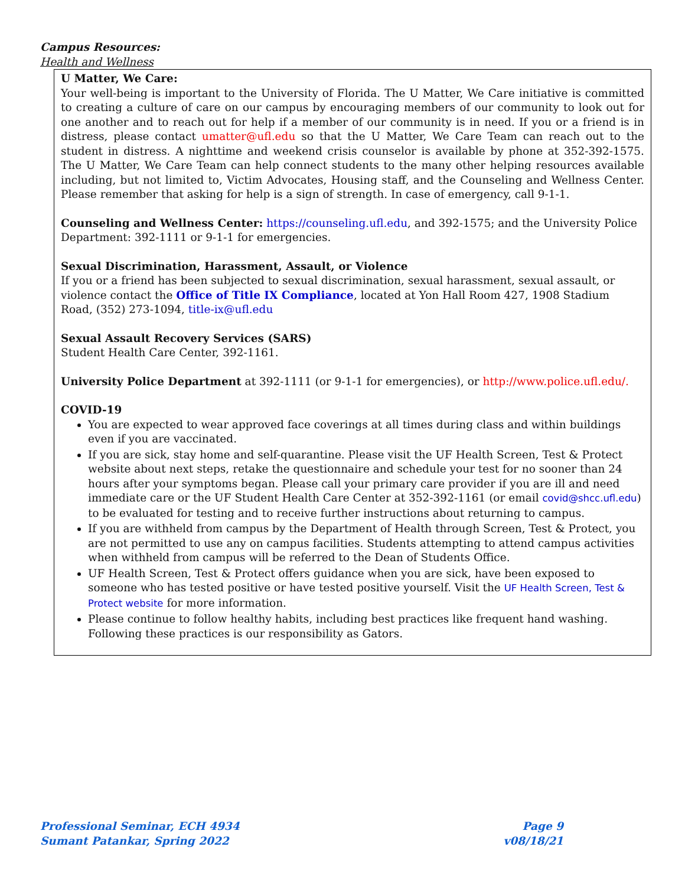Campus Resources:
Health and Wellness
U Matter, We Care:
Your well-being is important to the University of Florida. The U Matter, We Care initiative is committed to creating a culture of care on our campus by encouraging members of our community to look out for one another and to reach out for help if a member of our community is in need. If you or a friend is in distress, please contact umatter@ufl.edu so that the U Matter, We Care Team can reach out to the student in distress. A nighttime and weekend crisis counselor is available by phone at 352-392-1575. The U Matter, We Care Team can help connect students to the many other helping resources available including, but not limited to, Victim Advocates, Housing staff, and the Counseling and Wellness Center. Please remember that asking for help is a sign of strength. In case of emergency, call 9-1-1.
Counseling and Wellness Center: https://counseling.ufl.edu, and 392-1575; and the University Police Department: 392-1111 or 9-1-1 for emergencies.
Sexual Discrimination, Harassment, Assault, or Violence
If you or a friend has been subjected to sexual discrimination, sexual harassment, sexual assault, or violence contact the Office of Title IX Compliance, located at Yon Hall Room 427, 1908 Stadium Road, (352) 273-1094, title-ix@ufl.edu
Sexual Assault Recovery Services (SARS)
Student Health Care Center, 392-1161.
University Police Department at 392-1111 (or 9-1-1 for emergencies), or http://www.police.ufl.edu/.
COVID-19
You are expected to wear approved face coverings at all times during class and within buildings even if you are vaccinated.
If you are sick, stay home and self-quarantine. Please visit the UF Health Screen, Test & Protect website about next steps, retake the questionnaire and schedule your test for no sooner than 24 hours after your symptoms began. Please call your primary care provider if you are ill and need immediate care or the UF Student Health Care Center at 352-392-1161 (or email covid@shcc.ufl.edu) to be evaluated for testing and to receive further instructions about returning to campus.
If you are withheld from campus by the Department of Health through Screen, Test & Protect, you are not permitted to use any on campus facilities. Students attempting to attend campus activities when withheld from campus will be referred to the Dean of Students Office.
UF Health Screen, Test & Protect offers guidance when you are sick, have been exposed to someone who has tested positive or have tested positive yourself. Visit the UF Health Screen, Test & Protect website for more information.
Please continue to follow healthy habits, including best practices like frequent hand washing. Following these practices is our responsibility as Gators.
Professional Seminar, ECH 4934
Sumant Patankar, Spring 2022
Page 9
v08/18/21